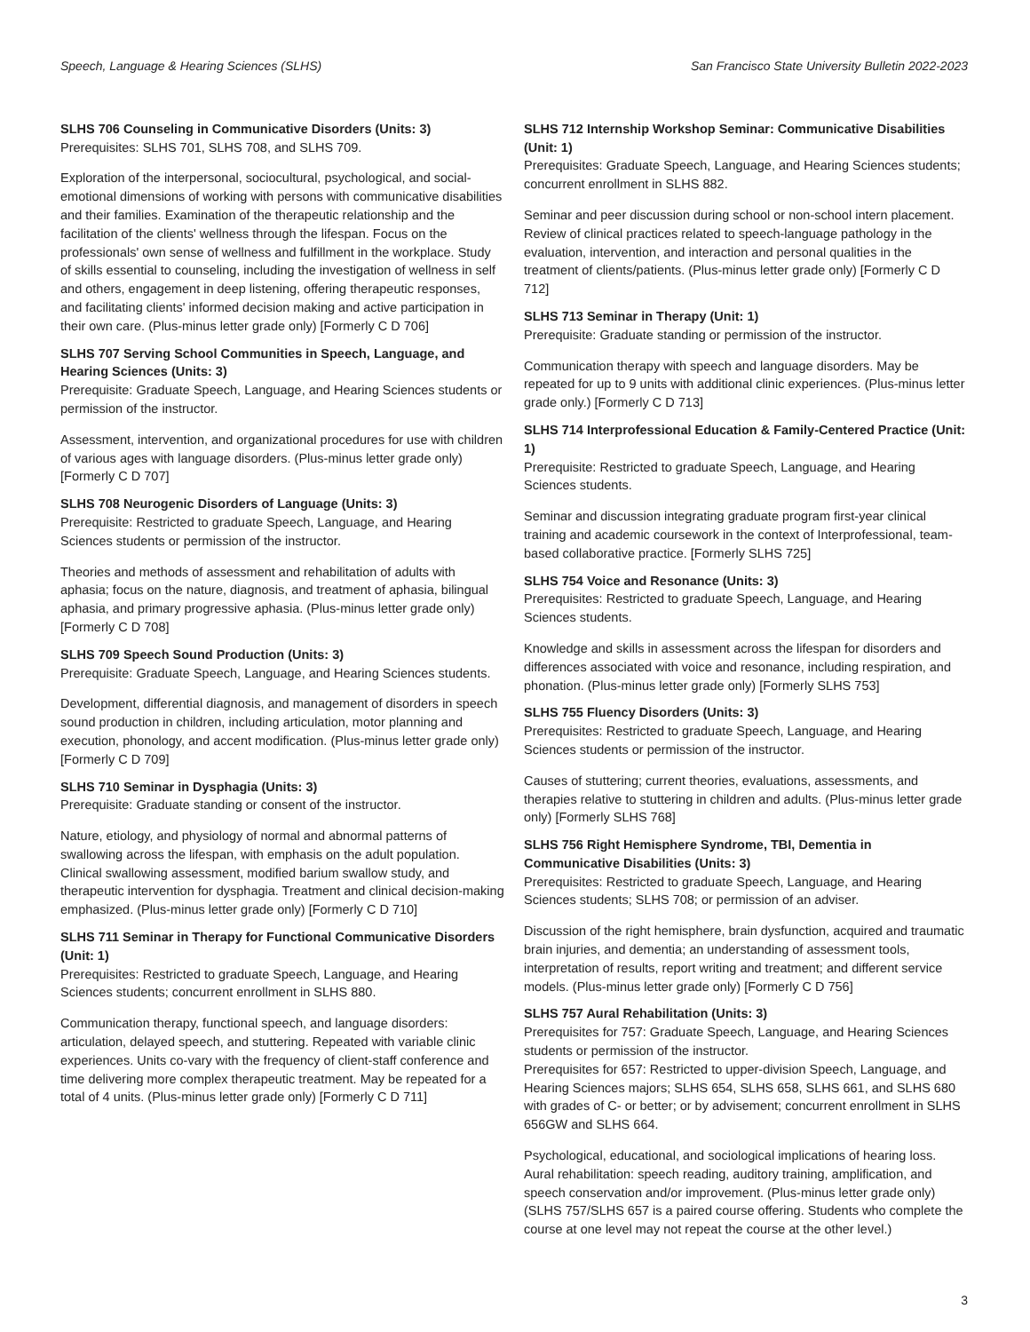Speech, Language & Hearing Sciences (SLHS) San Francisco State University Bulletin 2022-2023
SLHS 706 Counseling in Communicative Disorders (Units: 3)
Prerequisites: SLHS 701, SLHS 708, and SLHS 709.
Exploration of the interpersonal, sociocultural, psychological, and social-emotional dimensions of working with persons with communicative disabilities and their families. Examination of the therapeutic relationship and the facilitation of the clients' wellness through the lifespan. Focus on the professionals' own sense of wellness and fulfillment in the workplace. Study of skills essential to counseling, including the investigation of wellness in self and others, engagement in deep listening, offering therapeutic responses, and facilitating clients' informed decision making and active participation in their own care. (Plus-minus letter grade only) [Formerly C D 706]
SLHS 707 Serving School Communities in Speech, Language, and Hearing Sciences (Units: 3)
Prerequisite: Graduate Speech, Language, and Hearing Sciences students or permission of the instructor.
Assessment, intervention, and organizational procedures for use with children of various ages with language disorders. (Plus-minus letter grade only) [Formerly C D 707]
SLHS 708 Neurogenic Disorders of Language (Units: 3)
Prerequisite: Restricted to graduate Speech, Language, and Hearing Sciences students or permission of the instructor.
Theories and methods of assessment and rehabilitation of adults with aphasia; focus on the nature, diagnosis, and treatment of aphasia, bilingual aphasia, and primary progressive aphasia. (Plus-minus letter grade only) [Formerly C D 708]
SLHS 709 Speech Sound Production (Units: 3)
Prerequisite: Graduate Speech, Language, and Hearing Sciences students.
Development, differential diagnosis, and management of disorders in speech sound production in children, including articulation, motor planning and execution, phonology, and accent modification. (Plus-minus letter grade only) [Formerly C D 709]
SLHS 710 Seminar in Dysphagia (Units: 3)
Prerequisite: Graduate standing or consent of the instructor.
Nature, etiology, and physiology of normal and abnormal patterns of swallowing across the lifespan, with emphasis on the adult population. Clinical swallowing assessment, modified barium swallow study, and therapeutic intervention for dysphagia. Treatment and clinical decision-making emphasized. (Plus-minus letter grade only) [Formerly C D 710]
SLHS 711 Seminar in Therapy for Functional Communicative Disorders (Unit: 1)
Prerequisites: Restricted to graduate Speech, Language, and Hearing Sciences students; concurrent enrollment in SLHS 880.
Communication therapy, functional speech, and language disorders: articulation, delayed speech, and stuttering. Repeated with variable clinic experiences. Units co-vary with the frequency of client-staff conference and time delivering more complex therapeutic treatment. May be repeated for a total of 4 units. (Plus-minus letter grade only) [Formerly C D 711]
SLHS 712 Internship Workshop Seminar: Communicative Disabilities (Unit: 1)
Prerequisites: Graduate Speech, Language, and Hearing Sciences students; concurrent enrollment in SLHS 882.
Seminar and peer discussion during school or non-school intern placement. Review of clinical practices related to speech-language pathology in the evaluation, intervention, and interaction and personal qualities in the treatment of clients/patients. (Plus-minus letter grade only) [Formerly C D 712]
SLHS 713 Seminar in Therapy (Unit: 1)
Prerequisite: Graduate standing or permission of the instructor.
Communication therapy with speech and language disorders. May be repeated for up to 9 units with additional clinic experiences. (Plus-minus letter grade only.) [Formerly C D 713]
SLHS 714 Interprofessional Education & Family-Centered Practice (Unit: 1)
Prerequisite: Restricted to graduate Speech, Language, and Hearing Sciences students.
Seminar and discussion integrating graduate program first-year clinical training and academic coursework in the context of Interprofessional, team-based collaborative practice. [Formerly SLHS 725]
SLHS 754 Voice and Resonance (Units: 3)
Prerequisites: Restricted to graduate Speech, Language, and Hearing Sciences students.
Knowledge and skills in assessment across the lifespan for disorders and differences associated with voice and resonance, including respiration, and phonation. (Plus-minus letter grade only) [Formerly SLHS 753]
SLHS 755 Fluency Disorders (Units: 3)
Prerequisites: Restricted to graduate Speech, Language, and Hearing Sciences students or permission of the instructor.
Causes of stuttering; current theories, evaluations, assessments, and therapies relative to stuttering in children and adults. (Plus-minus letter grade only) [Formerly SLHS 768]
SLHS 756 Right Hemisphere Syndrome, TBI, Dementia in Communicative Disabilities (Units: 3)
Prerequisites: Restricted to graduate Speech, Language, and Hearing Sciences students; SLHS 708; or permission of an adviser.
Discussion of the right hemisphere, brain dysfunction, acquired and traumatic brain injuries, and dementia; an understanding of assessment tools, interpretation of results, report writing and treatment; and different service models. (Plus-minus letter grade only) [Formerly C D 756]
SLHS 757 Aural Rehabilitation (Units: 3)
Prerequisites for 757: Graduate Speech, Language, and Hearing Sciences students or permission of the instructor.
Prerequisites for 657: Restricted to upper-division Speech, Language, and Hearing Sciences majors; SLHS 654, SLHS 658, SLHS 661, and SLHS 680 with grades of C- or better; or by advisement; concurrent enrollment in SLHS 656GW and SLHS 664.
Psychological, educational, and sociological implications of hearing loss. Aural rehabilitation: speech reading, auditory training, amplification, and speech conservation and/or improvement. (Plus-minus letter grade only) (SLHS 757/SLHS 657 is a paired course offering. Students who complete the course at one level may not repeat the course at the other level.)
3